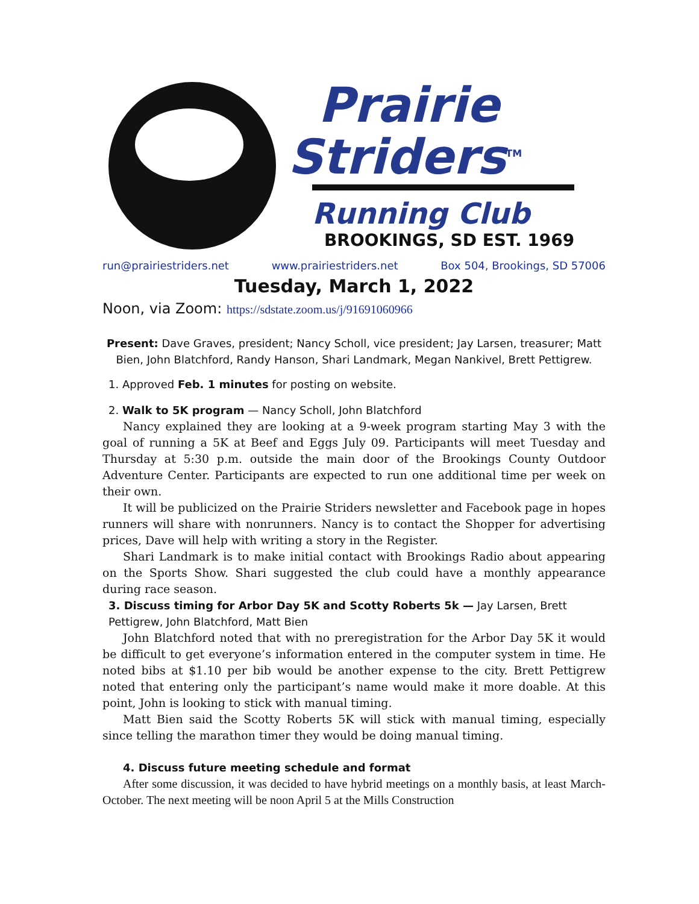Prairie
Striders<sup>TM</sup>
Running Club
BROOKINGS, SD EST. 1969
run@prairiestriders.net www.prairiestriders.net Box 504, Brookings, SD 57006
Tuesday, March 1, 2022
Noon, via Zoom: https://sdstate.zoom.us/j/91691060966
Present: Dave Graves, president; Nancy Scholl, vice president; Jay Larsen, treasurer; Matt Bien, John Blatchford, Randy Hanson, Shari Landmark, Megan Nankivel, Brett Pettigrew.
1. Approved Feb. 1 minutes for posting on website.
2. Walk to 5K program — Nancy Scholl, John Blatchford
Nancy explained they are looking at a 9-week program starting May 3 with the goal of running a 5K at Beef and Eggs July 09. Participants will meet Tuesday and Thursday at 5:30 p.m. outside the main door of the Brookings County Outdoor Adventure Center. Participants are expected to run one additional time per week on their own.
It will be publicized on the Prairie Striders newsletter and Facebook page in hopes runners will share with nonrunners. Nancy is to contact the Shopper for advertising prices, Dave will help with writing a story in the Register.
Shari Landmark is to make initial contact with Brookings Radio about appearing on the Sports Show. Shari suggested the club could have a monthly appearance during race season.
3. Discuss timing for Arbor Day 5K and Scotty Roberts 5k — Jay Larsen, Brett Pettigrew, John Blatchford, Matt Bien
John Blatchford noted that with no preregistration for the Arbor Day 5K it would be difficult to get everyone’s information entered in the computer system in time. He noted bibs at $1.10 per bib would be another expense to the city. Brett Pettigrew noted that entering only the participant’s name would make it more doable. At this point, John is looking to stick with manual timing.
Matt Bien said the Scotty Roberts 5K will stick with manual timing, especially since telling the marathon timer they would be doing manual timing.
4. Discuss future meeting schedule and format
After some discussion, it was decided to have hybrid meetings on a monthly basis, at least March-October. The next meeting will be noon April 5 at the Mills Construction